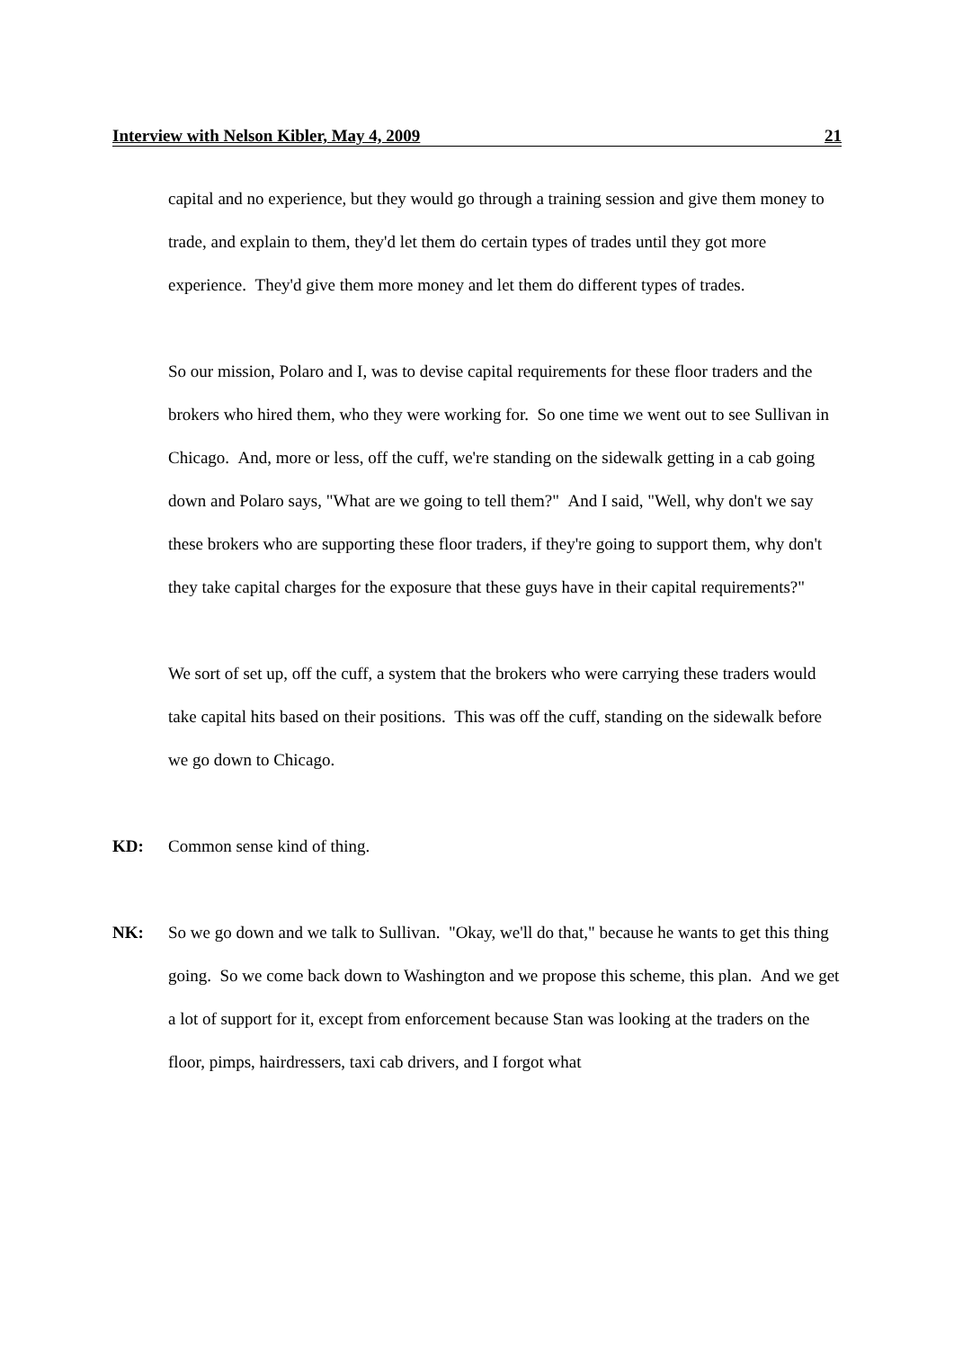Interview with Nelson Kibler, May 4, 2009 21
capital and no experience, but they would go through a training session and give them money to trade, and explain to them, they'd let them do certain types of trades until they got more experience. They'd give them more money and let them do different types of trades.
So our mission, Polaro and I, was to devise capital requirements for these floor traders and the brokers who hired them, who they were working for. So one time we went out to see Sullivan in Chicago. And, more or less, off the cuff, we're standing on the sidewalk getting in a cab going down and Polaro says, "What are we going to tell them?" And I said, "Well, why don't we say these brokers who are supporting these floor traders, if they're going to support them, why don't they take capital charges for the exposure that these guys have in their capital requirements?"
We sort of set up, off the cuff, a system that the brokers who were carrying these traders would take capital hits based on their positions. This was off the cuff, standing on the sidewalk before we go down to Chicago.
KD: Common sense kind of thing.
NK: So we go down and we talk to Sullivan. "Okay, we'll do that," because he wants to get this thing going. So we come back down to Washington and we propose this scheme, this plan. And we get a lot of support for it, except from enforcement because Stan was looking at the traders on the floor, pimps, hairdressers, taxi cab drivers, and I forgot what